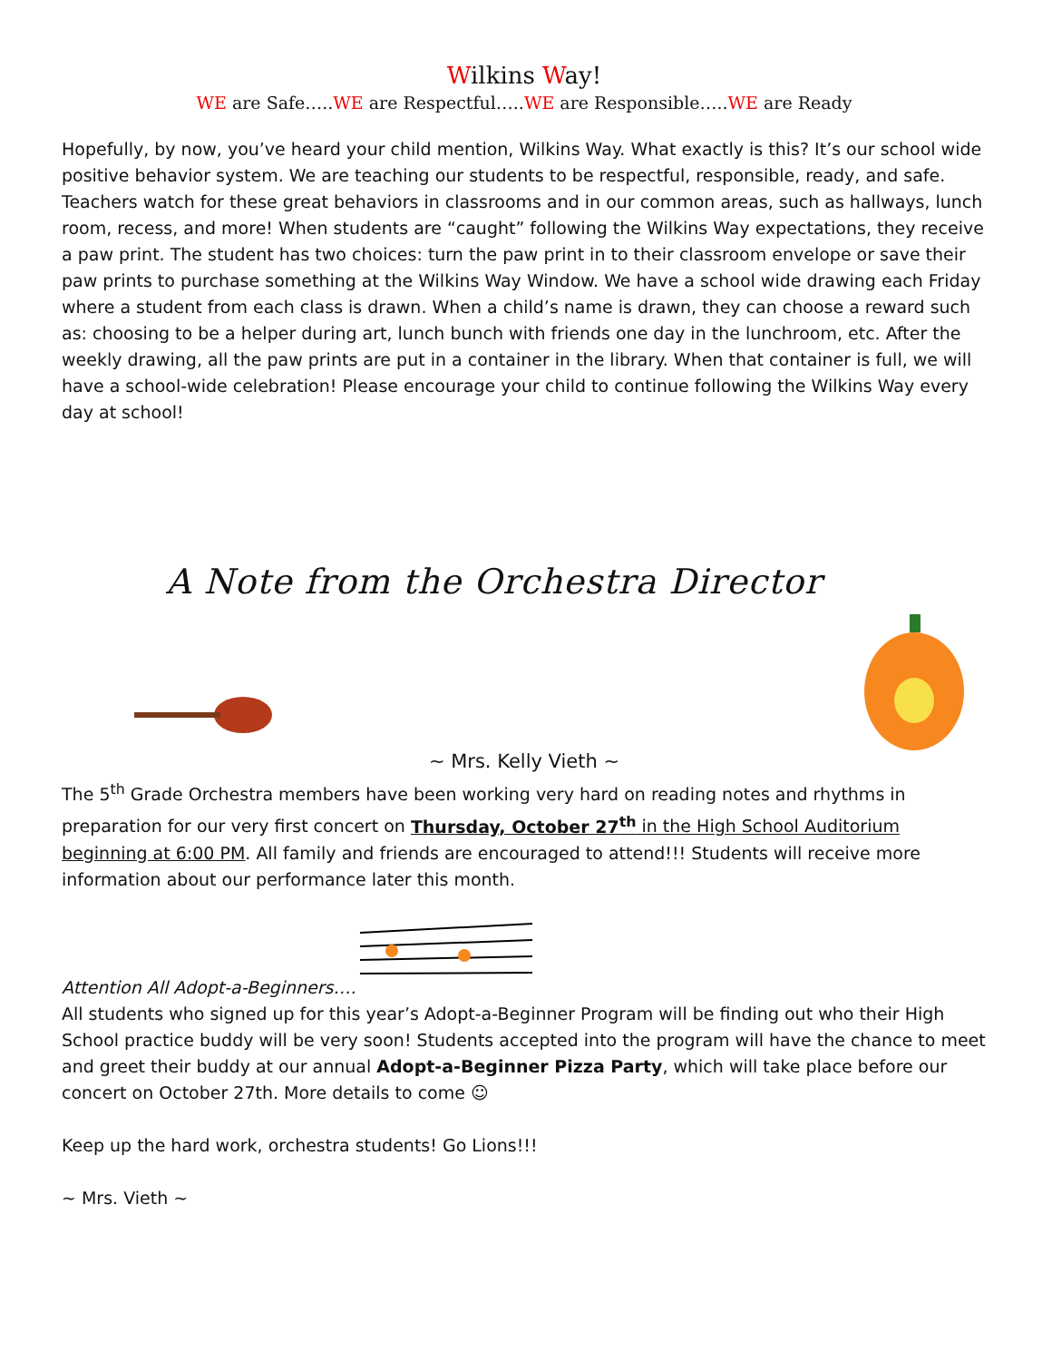Wilkins Way!
WE are Safe…..WE are Respectful…..WE are Responsible…..WE are Ready
Hopefully, by now, you’ve heard your child mention, Wilkins Way. What exactly is this? It’s our school wide positive behavior system. We are teaching our students to be respectful, responsible, ready, and safe. Teachers watch for these great behaviors in classrooms and in our common areas, such as hallways, lunch room, recess, and more! When students are “caught” following the Wilkins Way expectations, they receive a paw print. The student has two choices: turn the paw print in to their classroom envelope or save their paw prints to purchase something at the Wilkins Way Window. We have a school wide drawing each Friday where a student from each class is drawn. When a child’s name is drawn, they can choose a reward such as: choosing to be a helper during art, lunch bunch with friends one day in the lunchroom, etc. After the weekly drawing, all the paw prints are put in a container in the library. When that container is full, we will have a school-wide celebration! Please encourage your child to continue following the Wilkins Way every day at school!
A Note from the Orchestra Director
~ Mrs. Kelly Vieth ~
The 5<sup>th</sup> Grade Orchestra members have been working very hard on reading notes and rhythms in preparation for our very first concert on Thursday, October 27<sup>th</sup> in the High School Auditorium beginning at 6:00 PM. All family and friends are encouraged to attend!!! Students will receive more information about our performance later this month.
Attention All Adopt-a-Beginners….
All students who signed up for this year’s Adopt-a-Beginner Program will be finding out who their High School practice buddy will be very soon! Students accepted into the program will have the chance to meet and greet their buddy at our annual Adopt-a-Beginner Pizza Party, which will take place before our concert on October 27th. More details to come ☺
Keep up the hard work, orchestra students! Go Lions!!!
~ Mrs. Vieth ~